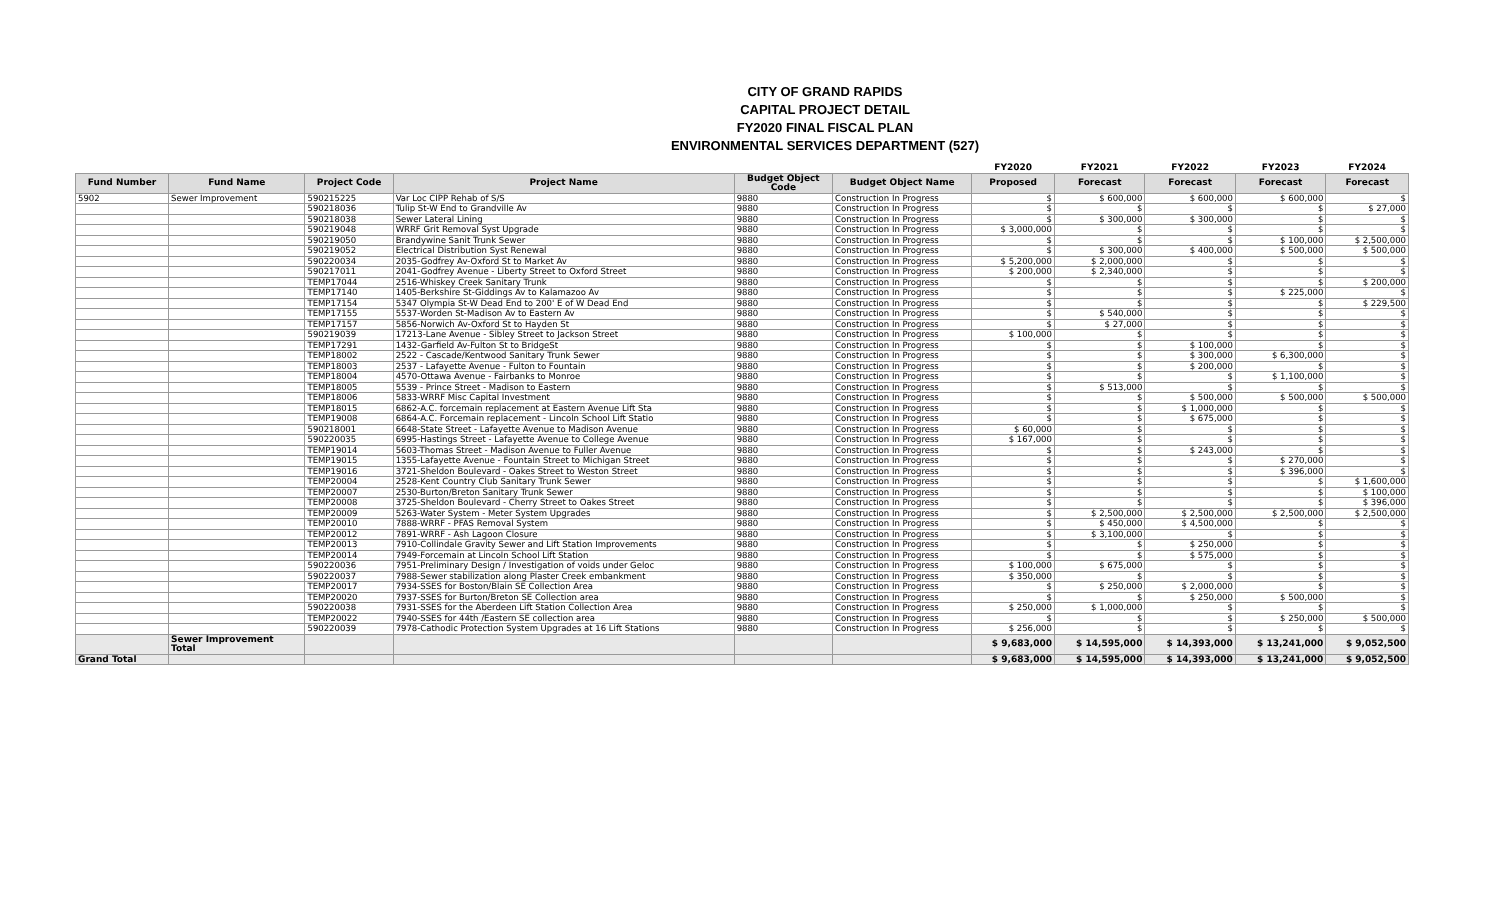CITY OF GRAND RAPIDS
CAPITAL PROJECT DETAIL
FY2020 FINAL FISCAL PLAN
ENVIRONMENTAL SERVICES DEPARTMENT (527)
| | | | | | | FY2020 | FY2021 | FY2022 | FY2023 | FY2024 |
| --- | --- | --- | --- | --- | --- | --- | --- | --- | --- | --- |
| Fund Number | Fund Name | Project Code | Project Name | Budget Object Code | Budget Object Name | Proposed | Forecast | Forecast | Forecast | Forecast |
| 5902 | Sewer Improvement | 590215225 | Var Loc CIPP Rehab of S/S | 9880 | Construction In Progress | $ | $ 600,000 | $ 600,000 | $ 600,000 | $ |
| | | 590218036 | Tulip St-W End to Grandville Av | 9880 | Construction In Progress | $ | $ | $ | $ | $ 27,000 |
| | | 590218038 | Sewer Lateral Lining | 9880 | Construction In Progress | $ | $ 300,000 | $ 300,000 | $ | $ |
| | | 590219048 | WRRF Grit Removal Syst Upgrade | 9880 | Construction In Progress | $ 3,000,000 | $ | $ | $ | $ |
| | | 590219050 | Brandywine Sanit Trunk Sewer | 9880 | Construction In Progress | $ | $ | $ | $ 100,000 | $ 2,500,000 |
| | | 590219052 | Electrical Distribution Syst Renewal | 9880 | Construction In Progress | $ | $ 300,000 | $ 400,000 | $ 500,000 | $ 500,000 |
| | | 590220034 | 2035-Godfrey Av-Oxford St to Market Av | 9880 | Construction In Progress | $ 5,200,000 | $ 2,000,000 | $ | $ | $ |
| | | 590217011 | 2041-Godfrey Avenue - Liberty Street to Oxford Street | 9880 | Construction In Progress | $ 200,000 | $ 2,340,000 | $ | $ | $ |
| | | TEMP17044 | 2516-Whiskey Creek Sanitary Trunk | 9880 | Construction In Progress | $ | $ | $ | $ | $ 200,000 |
| | | TEMP17140 | 1405-Berkshire St-Giddings Av to Kalamazoo Av | 9880 | Construction In Progress | $ | $ | $ | $ 225,000 | $ |
| | | TEMP17154 | 5347 Olympia St-W Dead End to 200' E of W Dead End | 9880 | Construction In Progress | $ | $ | $ | $ | $ 229,500 |
| | | TEMP17155 | 5537-Worden St-Madison Av to Eastern Av | 9880 | Construction In Progress | $ | $ 540,000 | $ | $ | $ |
| | | TEMP17157 | 5856-Norwich Av-Oxford St to Hayden St | 9880 | Construction In Progress | $ | $ 27,000 | $ | $ | $ |
| | | 590219039 | 17213-Lane Avenue - Sibley Street to Jackson Street | 9880 | Construction In Progress | $ 100,000 | $ | $ | $ | $ |
| | | TEMP17291 | 1432-Garfield Av-Fulton St to BridgeSt | 9880 | Construction In Progress | $ | $ | $ 100,000 | $ | $ |
| | | TEMP18002 | 2522 - Cascade/Kentwood Sanitary Trunk Sewer | 9880 | Construction In Progress | $ | $ | $ 300,000 | $ 6,300,000 | $ |
| | | TEMP18003 | 2537 - Lafayette Avenue - Fulton to Fountain | 9880 | Construction In Progress | $ | $ | $ 200,000 | $ | $ |
| | | TEMP18004 | 4570-Ottawa Avenue - Fairbanks to Monroe | 9880 | Construction In Progress | $ | $ | $ | $ 1,100,000 | $ |
| | | TEMP18005 | 5539 - Prince Street - Madison to Eastern | 9880 | Construction In Progress | $ | $ 513,000 | $ | $ | $ |
| | | TEMP18006 | 5833-WRRF Misc Capital Investment | 9880 | Construction In Progress | $ | $ | $ 500,000 | $ 500,000 | $ 500,000 |
| | | TEMP18015 | 6862-A.C. forcemain replacement at Eastern Avenue Lift Sta | 9880 | Construction In Progress | $ | $ | $ 1,000,000 | $ | $ |
| | | TEMP19008 | 6864-A.C. Forcemain replacement - Lincoln School Lift Statio | 9880 | Construction In Progress | $ | $ | $ 675,000 | $ | $ |
| | | 590218001 | 6648-State Street - Lafayette Avenue to Madison Avenue | 9880 | Construction In Progress | $ 60,000 | $ | $ | $ | $ |
| | | 590220035 | 6995-Hastings Street - Lafayette Avenue to College Avenue | 9880 | Construction In Progress | $ 167,000 | $ | $ | $ | $ |
| | | TEMP19014 | 5603-Thomas Street - Madison Avenue to Fuller Avenue | 9880 | Construction In Progress | $ | $ | $ 243,000 | $ | $ |
| | | TEMP19015 | 1355-Lafayette Avenue - Fountain Street to Michigan Street | 9880 | Construction In Progress | $ | $ | $ | $ 270,000 | $ |
| | | TEMP19016 | 3721-Sheldon Boulevard - Oakes Street to Weston Street | 9880 | Construction In Progress | $ | $ | $ | $ 396,000 | $ |
| | | TEMP20004 | 2528-Kent Country Club Sanitary Trunk Sewer | 9880 | Construction In Progress | $ | $ | $ | $ | $ 1,600,000 |
| | | TEMP20007 | 2530-Burton/Breton Sanitary Trunk Sewer | 9880 | Construction In Progress | $ | $ | $ | $ | $ 100,000 |
| | | TEMP20008 | 3725-Sheldon Boulevard - Cherry Street to Oakes Street | 9880 | Construction In Progress | $ | $ | $ | $ | $ 396,000 |
| | | TEMP20009 | 5263-Water System - Meter System Upgrades | 9880 | Construction In Progress | $ | $ 2,500,000 | $ 2,500,000 | $ 2,500,000 | $ 2,500,000 |
| | | TEMP20010 | 7888-WRRF - PFAS Removal System | 9880 | Construction In Progress | $ | $ 450,000 | $ 4,500,000 | $ | $ |
| | | TEMP20012 | 7891-WRRF - Ash Lagoon Closure | 9880 | Construction In Progress | $ | $ 3,100,000 | $ | $ | $ |
| | | TEMP20013 | 7910-Collindale Gravity Sewer and Lift Station Improvements | 9880 | Construction In Progress | $ | $ | $ 250,000 | $ | $ |
| | | TEMP20014 | 7949-Forcemain at Lincoln School Lift Station | 9880 | Construction In Progress | $ | $ | $ 575,000 | $ | $ |
| | | 590220036 | 7951-Preliminary Design / Investigation of voids under Geloc | 9880 | Construction In Progress | $ 100,000 | $ 675,000 | $ | $ | $ |
| | | 590220037 | 7988-Sewer stabilization along Plaster Creek embankment | 9880 | Construction In Progress | $ 350,000 | $ | $ | $ | $ |
| | | TEMP20017 | 7934-SSES for Boston/Blain SE Collection Area | 9880 | Construction In Progress | $ | $ 250,000 | $ 2,000,000 | $ | $ |
| | | TEMP20020 | 7937-SSES for Burton/Breton SE Collection area | 9880 | Construction In Progress | $ | $ | $ 250,000 | $ 500,000 | $ |
| | | 590220038 | 7931-SSES for the Aberdeen Lift Station Collection Area | 9880 | Construction In Progress | $ 250,000 | $ 1,000,000 | $ | $ | $ |
| | | TEMP20022 | 7940-SSES for 44th /Eastern SE collection area | 9880 | Construction In Progress | $ | $ | $ | $ 250,000 | $ 500,000 |
| | | 590220039 | 7978-Cathodic Protection System Upgrades at 16 Lift Stations | 9880 | Construction In Progress | $ 256,000 | $ | $ | $ | $ |
| | Sewer Improvement Total | | | | | $ 9,683,000 | $ 14,595,000 | $ 14,393,000 | $ 13,241,000 | $ 9,052,500 |
| Grand Total | | | | | | $ 9,683,000 | $ 14,595,000 | $ 14,393,000 | $ 13,241,000 | $ 9,052,500 |